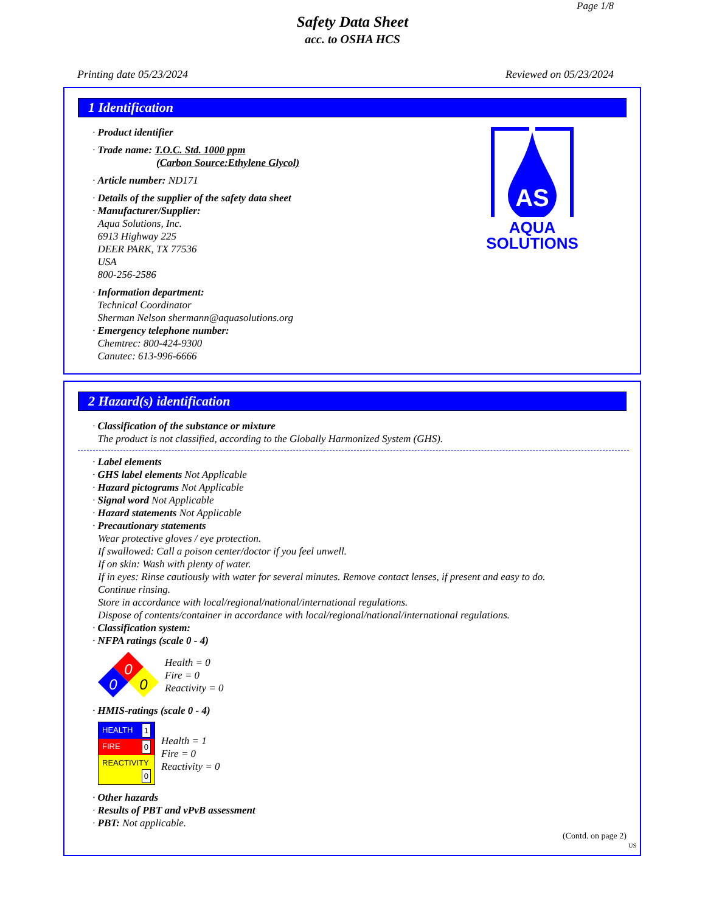Page 1/8
Safety Data Sheet
acc. to OSHA HCS
Printing date 05/23/2024 Reviewed on 05/23/2024
1 Identification
· Product identifier
· Trade name: T.O.C. Std. 1000 ppm
(Carbon Source:Ethylene Glycol)
· Article number: ND171
· Details of the supplier of the safety data sheet
· Manufacturer/Supplier:
Aqua Solutions, Inc.
6913 Highway 225
DEER PARK, TX 77536
USA
800-256-2586
· Information department:
Technical Coordinator
Sherman Nelson shermann@aquasolutions.org
· Emergency telephone number:
Chemtrec: 800-424-9300
Canutec: 613-996-6666
AS
AQUA
SOLUTIONS
2 Hazard(s) identification
· Classification of the substance or mixture
The product is not classified, according to the Globally Harmonized System (GHS).
· Label elements
· GHS label elements Not Applicable
· Hazard pictograms Not Applicable
· Signal word Not Applicable
· Hazard statements Not Applicable
· Precautionary statements
Wear protective gloves / eye protection.
If swallowed: Call a poison center/doctor if you feel unwell.
If on skin: Wash with plenty of water.
If in eyes: Rinse cautiously with water for several minutes. Remove contact lenses, if present and easy to do.
Continue rinsing.
Store in accordance with local/regional/national/international regulations.
Dispose of contents/container in accordance with local/regional/national/international regulations.
· Classification system:
· NFPA ratings (scale 0 - 4)
0
0
0
Health = 0
Fire = 0
Reactivity = 0
· HMIS-ratings (scale 0 - 4)
| HEALTH 1 |
| FIRE 0 |
| REACTIVITY 0 |
Health = 1
Fire = 0
Reactivity = 0
· Other hazards
· Results of PBT and vPvB assessment
· PBT: Not applicable.
(Contd. on page 2)
US